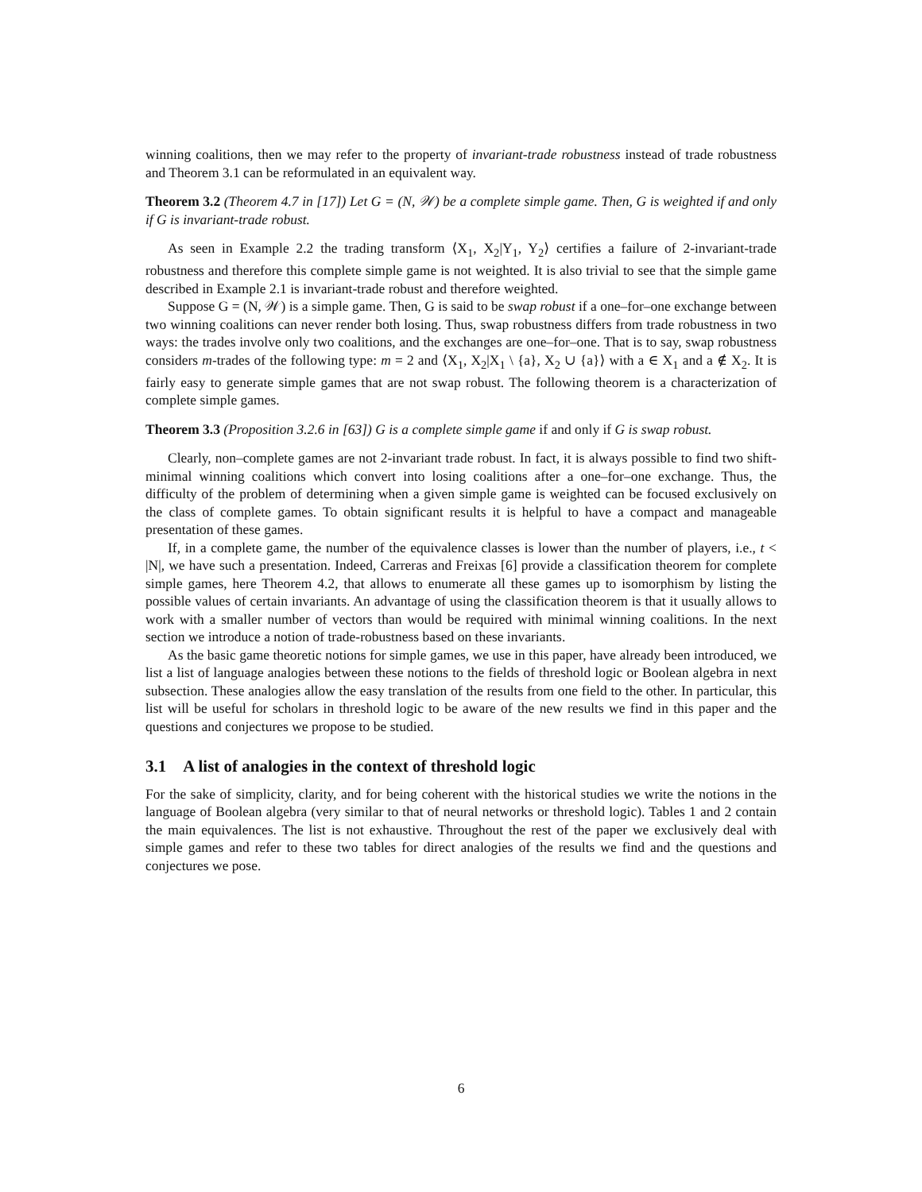winning coalitions, then we may refer to the property of invariant-trade robustness instead of trade robustness and Theorem 3.1 can be reformulated in an equivalent way.
Theorem 3.2 (Theorem 4.7 in [17]) Let G = (N, 𝒲) be a complete simple game. Then, G is weighted if and only if G is invariant-trade robust.
As seen in Example 2.2 the trading transform ⟨X<sub>1</sub>, X<sub>2</sub>|Y<sub>1</sub>, Y<sub>2</sub>⟩ certifies a failure of 2-invariant-trade robustness and therefore this complete simple game is not weighted. It is also trivial to see that the simple game described in Example 2.1 is invariant-trade robust and therefore weighted.
Suppose G = (N, 𝒲) is a simple game. Then, G is said to be swap robust if a one–for–one exchange between two winning coalitions can never render both losing. Thus, swap robustness differs from trade robustness in two ways: the trades involve only two coalitions, and the exchanges are one–for–one. That is to say, swap robustness considers m-trades of the following type: m = 2 and ⟨X<sub>1</sub>, X<sub>2</sub>|X<sub>1</sub> \ {a}, X<sub>2</sub> ∪ {a}⟩ with a ∈ X<sub>1</sub> and a ∉ X<sub>2</sub>. It is fairly easy to generate simple games that are not swap robust. The following theorem is a characterization of complete simple games.
Theorem 3.3 (Proposition 3.2.6 in [63]) G is a complete simple game if and only if G is swap robust.
Clearly, non–complete games are not 2-invariant trade robust. In fact, it is always possible to find two shift-minimal winning coalitions which convert into losing coalitions after a one–for–one exchange. Thus, the difficulty of the problem of determining when a given simple game is weighted can be focused exclusively on the class of complete games. To obtain significant results it is helpful to have a compact and manageable presentation of these games.
If, in a complete game, the number of the equivalence classes is lower than the number of players, i.e., t < |N|, we have such a presentation. Indeed, Carreras and Freixas [6] provide a classification theorem for complete simple games, here Theorem 4.2, that allows to enumerate all these games up to isomorphism by listing the possible values of certain invariants. An advantage of using the classification theorem is that it usually allows to work with a smaller number of vectors than would be required with minimal winning coalitions. In the next section we introduce a notion of trade-robustness based on these invariants.
As the basic game theoretic notions for simple games, we use in this paper, have already been introduced, we list a list of language analogies between these notions to the fields of threshold logic or Boolean algebra in next subsection. These analogies allow the easy translation of the results from one field to the other. In particular, this list will be useful for scholars in threshold logic to be aware of the new results we find in this paper and the questions and conjectures we propose to be studied.
3.1 A list of analogies in the context of threshold logic
For the sake of simplicity, clarity, and for being coherent with the historical studies we write the notions in the language of Boolean algebra (very similar to that of neural networks or threshold logic). Tables 1 and 2 contain the main equivalences. The list is not exhaustive. Throughout the rest of the paper we exclusively deal with simple games and refer to these two tables for direct analogies of the results we find and the questions and conjectures we pose.
6